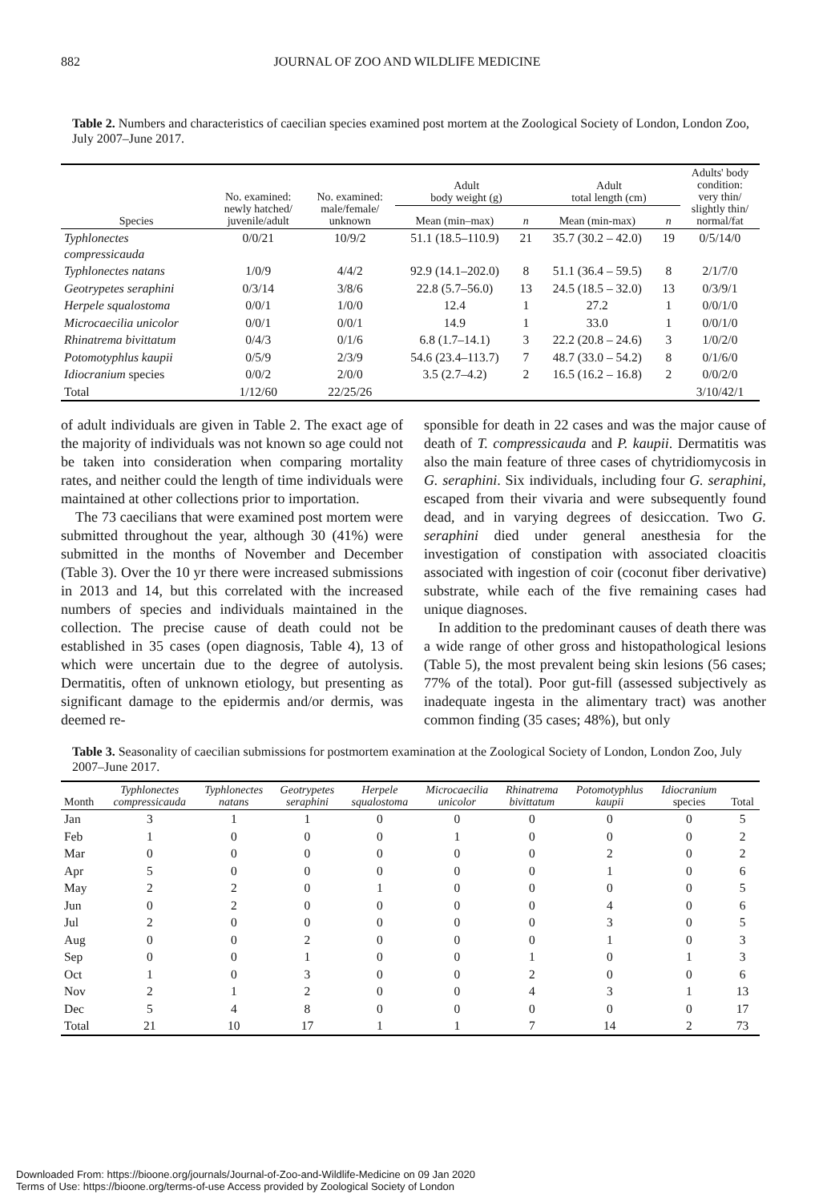882 JOURNAL OF ZOO AND WILDLIFE MEDICINE
Table 2. Numbers and characteristics of caecilian species examined post mortem at the Zoological Society of London, London Zoo, July 2007–June 2017.
| Species | No. examined: newly hatched/ juvenile/adult | No. examined: male/female/ unknown | Adult body weight (g) | | Adult total length (cm) | | Adults' body condition: very thin/ slightly thin/ normal/fat |
| --- | --- | --- | --- | --- | --- | --- | --- |
| | | | Mean (min–max) | n | Mean (min-max) | n | |
| Typhlonectes compressicauda | 0/0/21 | 10/9/2 | 51.1 (18.5–110.9) | 21 | 35.7 (30.2 – 42.0) | 19 | 0/5/14/0 |
| Typhlonectes natans | 1/0/9 | 4/4/2 | 92.9 (14.1–202.0) | 8 | 51.1 (36.4 – 59.5) | 8 | 2/1/7/0 |
| Geotrypetes seraphini | 0/3/14 | 3/8/6 | 22.8 (5.7–56.0) | 13 | 24.5 (18.5 – 32.0) | 13 | 0/3/9/1 |
| Herpele squalostoma | 0/0/1 | 1/0/0 | 12.4 | 1 | 27.2 | 1 | 0/0/1/0 |
| Microcaecilia unicolor | 0/0/1 | 0/0/1 | 14.9 | 1 | 33.0 | 1 | 0/0/1/0 |
| Rhinatrema bivittatum | 0/4/3 | 0/1/6 | 6.8 (1.7–14.1) | 3 | 22.2 (20.8 – 24.6) | 3 | 1/0/2/0 |
| Potomotyphlus kaupii | 0/5/9 | 2/3/9 | 54.6 (23.4–113.7) | 7 | 48.7 (33.0 – 54.2) | 8 | 0/1/6/0 |
| Idiocranium species | 0/0/2 | 2/0/0 | 3.5 (2.7–4.2) | 2 | 16.5 (16.2 – 16.8) | 2 | 0/0/2/0 |
| Total | 1/12/60 | 22/25/26 | | | | | 3/10/42/1 |
of adult individuals are given in Table 2. The exact age of the majority of individuals was not known so age could not be taken into consideration when comparing mortality rates, and neither could the length of time individuals were maintained at other collections prior to importation.
The 73 caecilians that were examined post mortem were submitted throughout the year, although 30 (41%) were submitted in the months of November and December (Table 3). Over the 10 yr there were increased submissions in 2013 and 14, but this correlated with the increased numbers of species and individuals maintained in the collection. The precise cause of death could not be established in 35 cases (open diagnosis, Table 4), 13 of which were uncertain due to the degree of autolysis. Dermatitis, often of unknown etiology, but presenting as significant damage to the epidermis and/or dermis, was deemed re-
sponsible for death in 22 cases and was the major cause of death of T. compressicauda and P. kaupii. Dermatitis was also the main feature of three cases of chytridiomycosis in G. seraphini. Six individuals, including four G. seraphini, escaped from their vivaria and were subsequently found dead, and in varying degrees of desiccation. Two G. seraphini died under general anesthesia for the investigation of constipation with associated cloacitis associated with ingestion of coir (coconut fiber derivative) substrate, while each of the five remaining cases had unique diagnoses.
In addition to the predominant causes of death there was a wide range of other gross and histopathological lesions (Table 5), the most prevalent being skin lesions (56 cases; 77% of the total). Poor gut-fill (assessed subjectively as inadequate ingesta in the alimentary tract) was another common finding (35 cases; 48%), but only
Table 3. Seasonality of caecilian submissions for postmortem examination at the Zoological Society of London, London Zoo, July 2007–June 2017.
| Month | Typhlonectes compressicauda | Typhlonectes natans | Geotrypetes seraphini | Herpele squalostoma | Microcaecilia unicolor | Rhinatrema bivittatum | Potomotyphlus kaupii | Idiocranium species | Total |
| --- | --- | --- | --- | --- | --- | --- | --- | --- | --- |
| Jan | 3 | 1 | 1 | 0 | 0 | 0 | 0 | 0 | 5 |
| Feb | 1 | 0 | 0 | 0 | 1 | 0 | 0 | 0 | 2 |
| Mar | 0 | 0 | 0 | 0 | 0 | 0 | 2 | 0 | 2 |
| Apr | 5 | 0 | 0 | 0 | 0 | 0 | 1 | 0 | 6 |
| May | 2 | 2 | 0 | 1 | 0 | 0 | 0 | 0 | 5 |
| Jun | 0 | 2 | 0 | 0 | 0 | 0 | 4 | 0 | 6 |
| Jul | 2 | 0 | 0 | 0 | 0 | 0 | 3 | 0 | 5 |
| Aug | 0 | 0 | 2 | 0 | 0 | 0 | 1 | 0 | 3 |
| Sep | 0 | 0 | 1 | 0 | 0 | 1 | 0 | 1 | 3 |
| Oct | 1 | 0 | 3 | 0 | 0 | 2 | 0 | 0 | 6 |
| Nov | 2 | 1 | 2 | 0 | 0 | 4 | 3 | 1 | 13 |
| Dec | 5 | 4 | 8 | 0 | 0 | 0 | 0 | 0 | 17 |
| Total | 21 | 10 | 17 | 1 | 1 | 7 | 14 | 2 | 73 |
Downloaded From: https://bioone.org/journals/Journal-of-Zoo-and-Wildlife-Medicine on 09 Jan 2020
Terms of Use: https://bioone.org/terms-of-use Access provided by Zoological Society of London